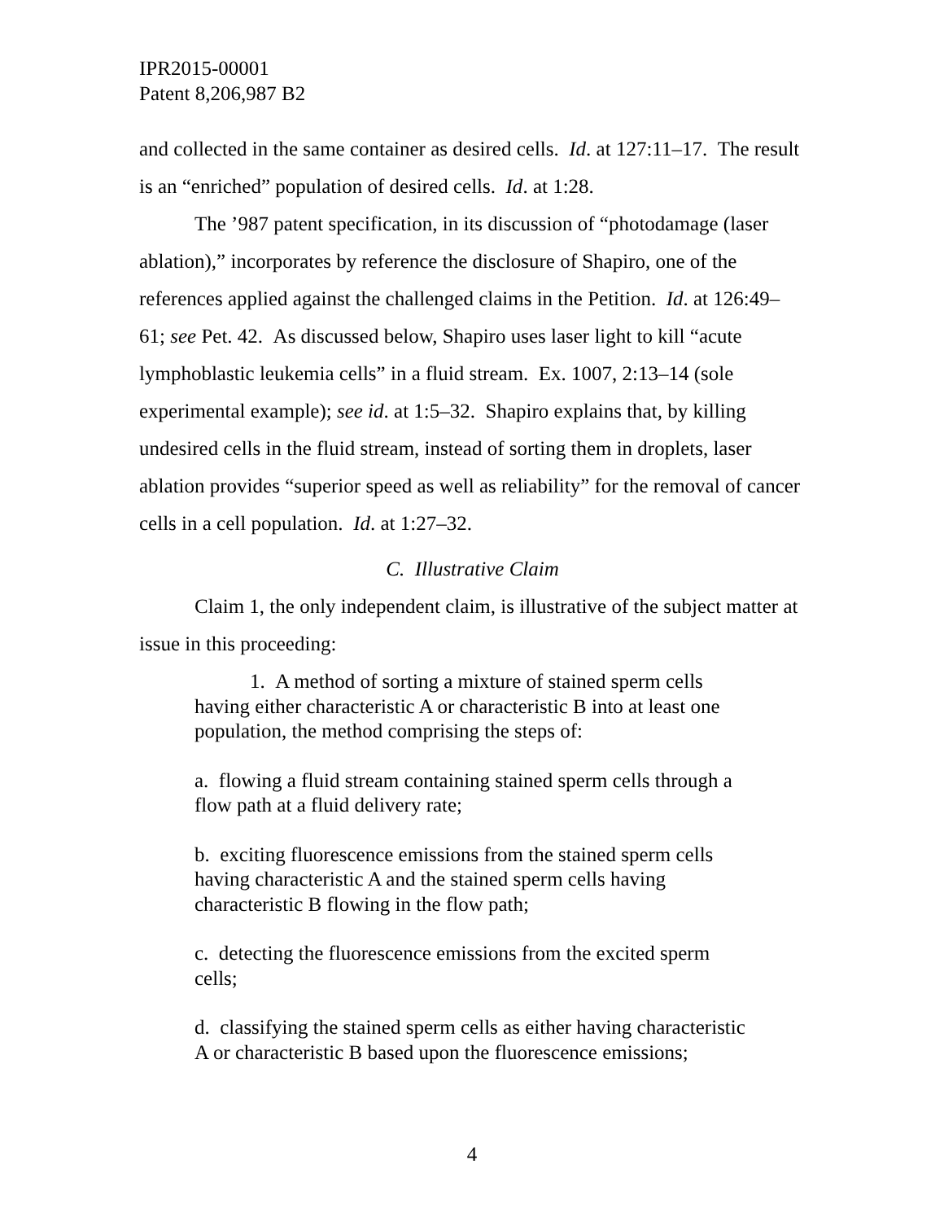IPR2015-00001
Patent 8,206,987 B2
and collected in the same container as desired cells. Id. at 127:11–17. The result is an “enriched” population of desired cells. Id. at 1:28.
The ’987 patent specification, in its discussion of “photodamage (laser ablation),” incorporates by reference the disclosure of Shapiro, one of the references applied against the challenged claims in the Petition. Id. at 126:49–61; see Pet. 42. As discussed below, Shapiro uses laser light to kill “acute lymphoblastic leukemia cells” in a fluid stream. Ex. 1007, 2:13–14 (sole experimental example); see id. at 1:5–32. Shapiro explains that, by killing undesired cells in the fluid stream, instead of sorting them in droplets, laser ablation provides “superior speed as well as reliability” for the removal of cancer cells in a cell population. Id. at 1:27–32.
C. Illustrative Claim
Claim 1, the only independent claim, is illustrative of the subject matter at issue in this proceeding:
1. A method of sorting a mixture of stained sperm cells having either characteristic A or characteristic B into at least one population, the method comprising the steps of:
a. flowing a fluid stream containing stained sperm cells through a flow path at a fluid delivery rate;
b. exciting fluorescence emissions from the stained sperm cells having characteristic A and the stained sperm cells having characteristic B flowing in the flow path;
c. detecting the fluorescence emissions from the excited sperm cells;
d. classifying the stained sperm cells as either having characteristic A or characteristic B based upon the fluorescence emissions;
4